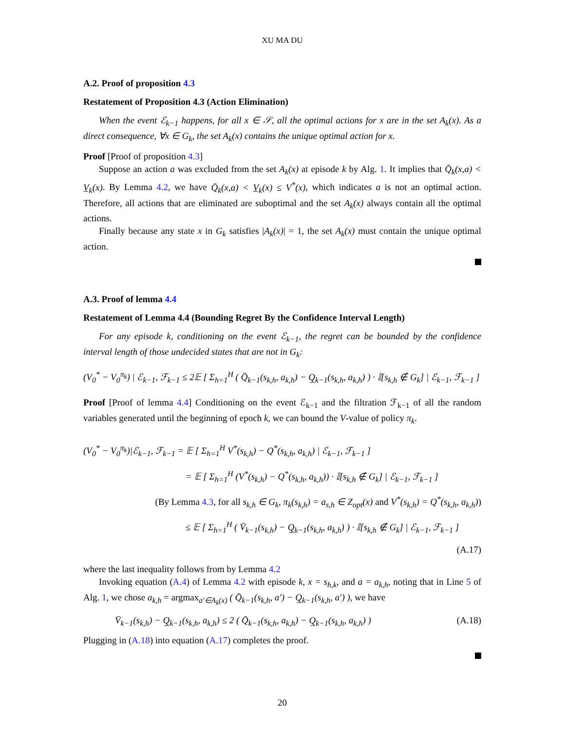XU MA DU
A.2. Proof of proposition 4.3
Restatement of Proposition 4.3 (Action Elimination)
When the event ℰ<sub>k−1</sub> happens, for all x ∈ 𝒮, all the optimal actions for x are in the set A<sub>k</sub>(x). As a direct consequence, ∀x ∈ G<sub>k</sub>, the set A<sub>k</sub>(x) contains the unique optimal action for x.
Proof [Proof of proposition 4.3]
Suppose an action a was excluded from the set A<sub>k</sub>(x) at episode k by Alg. 1. It implies that Q̄<sub>k</sub>(x,a) < V̲<sub>k</sub>(x). By Lemma 4.2, we have Q̄<sub>k</sub>(x,a) < V̲<sub>k</sub>(x) ≤ V<sup>*</sup>(x), which indicates a is not an optimal action. Therefore, all actions that are eliminated are suboptimal and the set A<sub>k</sub>(x) always contain all the optimal actions.
Finally because any state x in G<sub>k</sub> satisfies |A<sub>k</sub>(x)| = 1, the set A<sub>k</sub>(x) must contain the unique optimal action.
A.3. Proof of lemma 4.4
Restatement of Lemma 4.4 (Bounding Regret By the Confidence Interval Length)
For any episode k, conditioning on the event ℰ<sub>k−1</sub>, the regret can be bounded by the confidence interval length of those undecided states that are not in G<sub>k</sub>:
(V<sub>0</sub><sup>*</sup> − V<sub>0</sub><sup>π<sub>k</sub></sup>) | ℰ<sub>k−1</sub>, ℱ<sub>k−1</sub> ≤ 2𝔼 [ Σ<sub>h=1</sub><sup>H</sup> ( Q̄<sub>k−1</sub>(s<sub>k,h</sub>, a<sub>k,h</sub>) − Q̲<sub>k−1</sub>(s<sub>k,h</sub>, a<sub>k,h</sub>) ) · 𝕀[s<sub>k,h</sub> ∉ G<sub>k</sub>] | ℰ<sub>k−1</sub>, ℱ<sub>k−1</sub> ]
Proof [Proof of lemma 4.4] Conditioning on the event ℰ<sub>k−1</sub> and the filtration ℱ<sub>k−1</sub> of all the random variables generated until the beginning of epoch k, we can bound the V-value of policy π<sub>k</sub>.
(V<sub>0</sub><sup>*</sup> − V<sub>0</sub><sup>π<sub>k</sub></sup>)|ℰ<sub>k−1</sub>, ℱ<sub>k−1</sub> = 𝔼 [ Σ<sub>h=1</sub><sup>H</sup> V<sup>*</sup>(s<sub>k,h</sub>) − Q<sup>*</sup>(s<sub>k,h</sub>, a<sub>k,h</sub>) | ℰ<sub>k−1</sub>, ℱ<sub>k−1</sub> ]
= 𝔼 [ Σ<sub>h=1</sub><sup>H</sup> (V<sup>*</sup>(s<sub>k,h</sub>) − Q<sup>*</sup>(s<sub>k,h</sub>, a<sub>k,h</sub>)) · 𝕀[s<sub>k,h</sub> ∉ G<sub>k</sub>] | ℰ<sub>k−1</sub>, ℱ<sub>k−1</sub> ]
(By Lemma 4.3, for all s<sub>k,h</sub> ∈ G<sub>k</sub>, π<sub>k</sub>(s<sub>k,h</sub>) = a<sub>s,h</sub> ∈ Z<sub>opt</sub>(x) and V<sup>*</sup>(s<sub>k,h</sub>) = Q<sup>*</sup>(s<sub>k,h</sub>, a<sub>k,h</sub>))
≤ 𝔼 [ Σ<sub>h=1</sub><sup>H</sup> ( V̄<sub>k−1</sub>(s<sub>k,h</sub>) − Q̲<sub>k−1</sub>(s<sub>k,h</sub>, a<sub>k,h</sub>) ) · 𝕀[s<sub>k,h</sub> ∉ G<sub>k</sub>] | ℰ<sub>k−1</sub>, ℱ<sub>k−1</sub> ]
(A.17)
where the last inequality follows from by Lemma 4.2
Invoking equation (A.4) of Lemma 4.2 with episode k, x = s<sub>h,k</sub>, and a = a<sub>k,h</sub>, noting that in Line 5 of Alg. 1, we chose a<sub>k,h</sub> = argmax<sub>a′∈A<sub>k</sub>(x)</sub> ( Q̄<sub>k−1</sub>(s<sub>k,h</sub>, a′) − Q̲<sub>k−1</sub>(s<sub>k,h</sub>, a′) ), we have
V̄<sub>k−1</sub>(s<sub>k,h</sub>) − Q̲<sub>k−1</sub>(s<sub>k,h</sub>, a<sub>k,h</sub>) ≤ 2 ( Q̄<sub>k−1</sub>(s<sub>k,h</sub>, a<sub>k,h</sub>) − Q̲<sub>k−1</sub>(s<sub>k,h</sub>, a<sub>k,h</sub>) ) (A.18)
Plugging in (A.18) into equation (A.17) completes the proof.
20